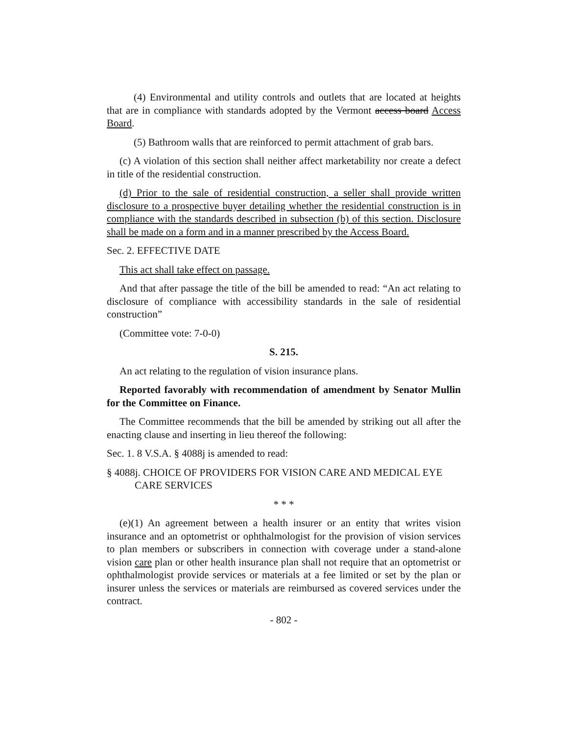(4) Environmental and utility controls and outlets that are located at heights that are in compliance with standards adopted by the Vermont access board Access Board.
(5) Bathroom walls that are reinforced to permit attachment of grab bars.
(c) A violation of this section shall neither affect marketability nor create a defect in title of the residential construction.
(d) Prior to the sale of residential construction, a seller shall provide written disclosure to a prospective buyer detailing whether the residential construction is in compliance with the standards described in subsection (b) of this section. Disclosure shall be made on a form and in a manner prescribed by the Access Board.
Sec. 2. EFFECTIVE DATE
This act shall take effect on passage.
And that after passage the title of the bill be amended to read: “An act relating to disclosure of compliance with accessibility standards in the sale of residential construction”
(Committee vote: 7-0-0)
S. 215.
An act relating to the regulation of vision insurance plans.
Reported favorably with recommendation of amendment by Senator Mullin for the Committee on Finance.
The Committee recommends that the bill be amended by striking out all after the enacting clause and inserting in lieu thereof the following:
Sec. 1. 8 V.S.A. § 4088j is amended to read:
§ 4088j. CHOICE OF PROVIDERS FOR VISION CARE AND MEDICAL EYE CARE SERVICES
* * *
(e)(1) An agreement between a health insurer or an entity that writes vision insurance and an optometrist or ophthalmologist for the provision of vision services to plan members or subscribers in connection with coverage under a stand-alone vision care plan or other health insurance plan shall not require that an optometrist or ophthalmologist provide services or materials at a fee limited or set by the plan or insurer unless the services or materials are reimbursed as covered services under the contract.
- 802 -